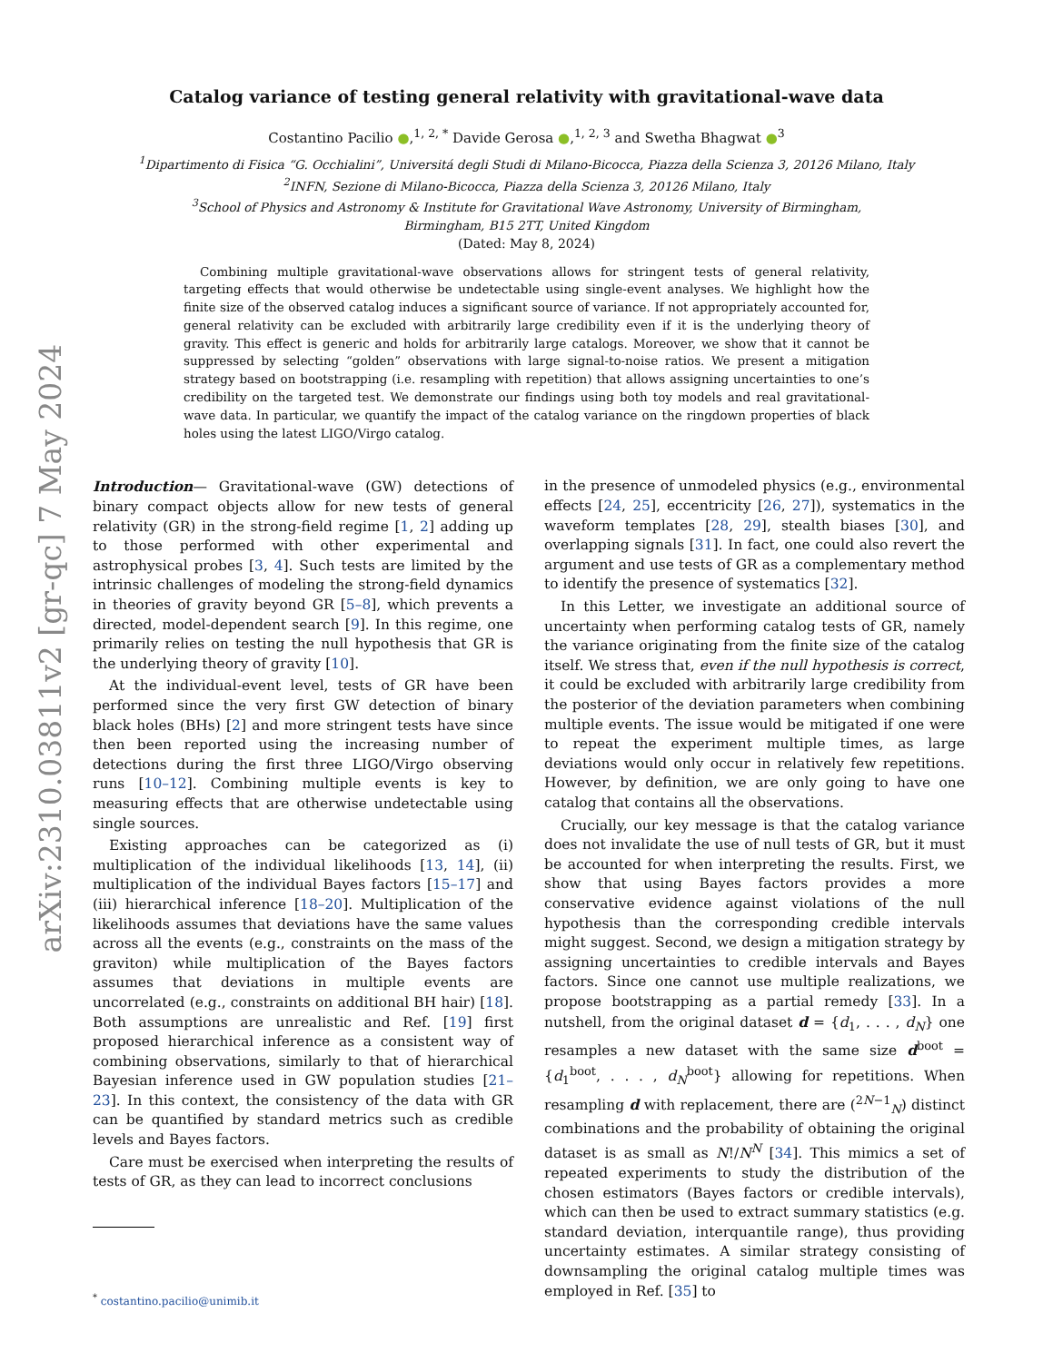arXiv:2310.03811v2 [gr-qc] 7 May 2024
Catalog variance of testing general relativity with gravitational-wave data
Costantino Pacilio ●,<sup>1, 2, *</sup> Davide Gerosa ●,<sup>1, 2, 3</sup> and Swetha Bhagwat ●<sup>3</sup>
<sup>1</sup> Dipartimento di Fisica “G. Occhialini”, Universitá degli Studi di Milano-Bicocca, Piazza della Scienza 3, 20126 Milano, Italy
<sup>2</sup> INFN, Sezione di Milano-Bicocca, Piazza della Scienza 3, 20126 Milano, Italy
<sup>3</sup> School of Physics and Astronomy & Institute for Gravitational Wave Astronomy, University of Birmingham,
Birmingham, B15 2TT, United Kingdom
(Dated: May 8, 2024)
Combining multiple gravitational-wave observations allows for stringent tests of general relativity, targeting effects that would otherwise be undetectable using single-event analyses. We highlight how the finite size of the observed catalog induces a significant source of variance. If not appropriately accounted for, general relativity can be excluded with arbitrarily large credibility even if it is the underlying theory of gravity. This effect is generic and holds for arbitrarily large catalogs. Moreover, we show that it cannot be suppressed by selecting “golden” observations with large signal-to-noise ratios. We present a mitigation strategy based on bootstrapping (i.e. resampling with repetition) that allows assigning uncertainties to one’s credibility on the targeted test. We demonstrate our findings using both toy models and real gravitational-wave data. In particular, we quantify the impact of the catalog variance on the ringdown properties of black holes using the latest LIGO/Virgo catalog.
Introduction— Gravitational-wave (GW) detections of binary compact objects allow for new tests of general relativity (GR) in the strong-field regime [1, 2] adding up to those performed with other experimental and astrophysical probes [3, 4]. Such tests are limited by the intrinsic challenges of modeling the strong-field dynamics in theories of gravity beyond GR [5–8], which prevents a directed, model-dependent search [9]. In this regime, one primarily relies on testing the null hypothesis that GR is the underlying theory of gravity [10].
At the individual-event level, tests of GR have been performed since the very first GW detection of binary black holes (BHs) [2] and more stringent tests have since then been reported using the increasing number of detections during the first three LIGO/Virgo observing runs [10–12]. Combining multiple events is key to measuring effects that are otherwise undetectable using single sources.
Existing approaches can be categorized as (i) multiplication of the individual likelihoods [13, 14], (ii) multiplication of the individual Bayes factors [15–17] and (iii) hierarchical inference [18–20]. Multiplication of the likelihoods assumes that deviations have the same values across all the events (e.g., constraints on the mass of the graviton) while multiplication of the Bayes factors assumes that deviations in multiple events are uncorrelated (e.g., constraints on additional BH hair) [18]. Both assumptions are unrealistic and Ref. [19] first proposed hierarchical inference as a consistent way of combining observations, similarly to that of hierarchical Bayesian inference used in GW population studies [21–23]. In this context, the consistency of the data with GR can be quantified by standard metrics such as credible levels and Bayes factors.
Care must be exercised when interpreting the results of tests of GR, as they can lead to incorrect conclusions
<sup>*</sup> costantino.pacilio@unimib.it
in the presence of unmodeled physics (e.g., environmental effects [24, 25], eccentricity [26, 27]), systematics in the waveform templates [28, 29], stealth biases [30], and overlapping signals [31]. In fact, one could also revert the argument and use tests of GR as a complementary method to identify the presence of systematics [32].
In this Letter, we investigate an additional source of uncertainty when performing catalog tests of GR, namely the variance originating from the finite size of the catalog itself. We stress that, even if the null hypothesis is correct, it could be excluded with arbitrarily large credibility from the posterior of the deviation parameters when combining multiple events. The issue would be mitigated if one were to repeat the experiment multiple times, as large deviations would only occur in relatively few repetitions. However, by definition, we are only going to have one catalog that contains all the observations.
Crucially, our key message is that the catalog variance does not invalidate the use of null tests of GR, but it must be accounted for when interpreting the results. First, we show that using Bayes factors provides a more conservative evidence against violations of the null hypothesis than the corresponding credible intervals might suggest. Second, we design a mitigation strategy by assigning uncertainties to credible intervals and Bayes factors. Since one cannot use multiple realizations, we propose bootstrapping as a partial remedy [33]. In a nutshell, from the original dataset d = {d<sub>1</sub>, . . . , d<sub>N</sub>} one resamples a new dataset with the same size d<sup>boot</sup> = {d<sub>1</sub><sup>boot</sup>, . . . , d<sub>N</sub><sup>boot</sup>} allowing for repetitions. When resampling d with replacement, there are (<sup>2N−1</sup><sub>N</sub>) distinct combinations and the probability of obtaining the original dataset is as small as N!/N<sup>N</sup> [34]. This mimics a set of repeated experiments to study the distribution of the chosen estimators (Bayes factors or credible intervals), which can then be used to extract summary statistics (e.g. standard deviation, interquantile range), thus providing uncertainty estimates. A similar strategy consisting of downsampling the original catalog multiple times was employed in Ref. [35] to